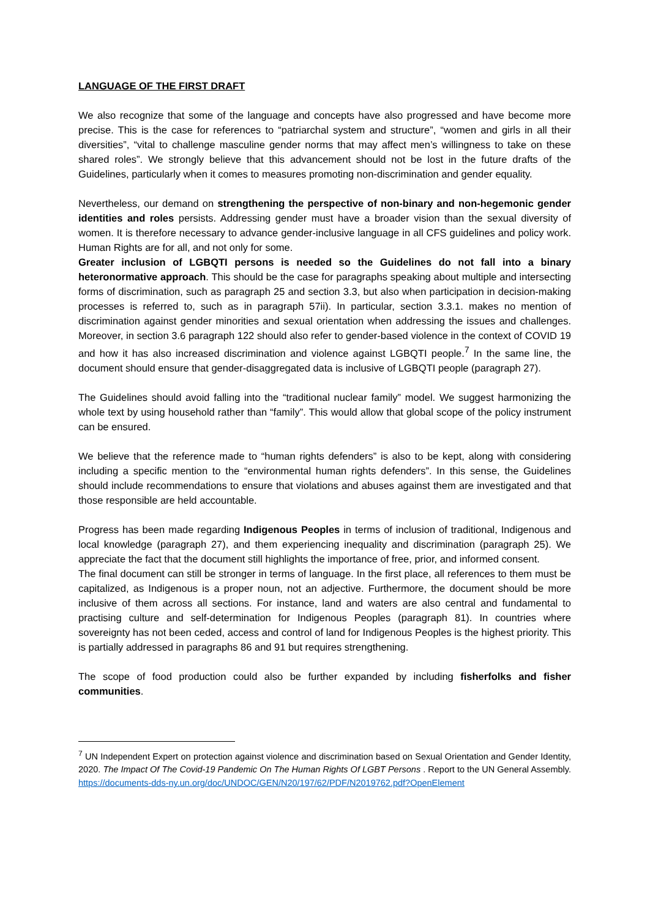LANGUAGE OF THE FIRST DRAFT
We also recognize that some of the language and concepts have also progressed and have become more precise. This is the case for references to “patriarchal system and structure”, “women and girls in all their diversities”, “vital to challenge masculine gender norms that may affect men’s willingness to take on these shared roles”. We strongly believe that this advancement should not be lost in the future drafts of the Guidelines, particularly when it comes to measures promoting non-discrimination and gender equality.
Nevertheless, our demand on strengthening the perspective of non-binary and non-hegemonic gender identities and roles persists. Addressing gender must have a broader vision than the sexual diversity of women. It is therefore necessary to advance gender-inclusive language in all CFS guidelines and policy work. Human Rights are for all, and not only for some.
Greater inclusion of LGBQTI persons is needed so the Guidelines do not fall into a binary heteronormative approach. This should be the case for paragraphs speaking about multiple and intersecting forms of discrimination, such as paragraph 25 and section 3.3, but also when participation in decision-making processes is referred to, such as in paragraph 57ii). In particular, section 3.3.1. makes no mention of discrimination against gender minorities and sexual orientation when addressing the issues and challenges. Moreover, in section 3.6 paragraph 122 should also refer to gender-based violence in the context of COVID 19 and how it has also increased discrimination and violence against LGBQTI people.<sup>7</sup> In the same line, the document should ensure that gender-disaggregated data is inclusive of LGBQTI people (paragraph 27).
The Guidelines should avoid falling into the “traditional nuclear family” model. We suggest harmonizing the whole text by using household rather than “family”. This would allow that global scope of the policy instrument can be ensured.
We believe that the reference made to “human rights defenders” is also to be kept, along with considering including a specific mention to the “environmental human rights defenders”. In this sense, the Guidelines should include recommendations to ensure that violations and abuses against them are investigated and that those responsible are held accountable.
Progress has been made regarding Indigenous Peoples in terms of inclusion of traditional, Indigenous and local knowledge (paragraph 27), and them experiencing inequality and discrimination (paragraph 25). We appreciate the fact that the document still highlights the importance of free, prior, and informed consent.
The final document can still be stronger in terms of language. In the first place, all references to them must be capitalized, as Indigenous is a proper noun, not an adjective. Furthermore, the document should be more inclusive of them across all sections. For instance, land and waters are also central and fundamental to practising culture and self-determination for Indigenous Peoples (paragraph 81). In countries where sovereignty has not been ceded, access and control of land for Indigenous Peoples is the highest priority. This is partially addressed in paragraphs 86 and 91 but requires strengthening.
The scope of food production could also be further expanded by including fisherfolks and fisher communities.
<sup>7</sup> UN Independent Expert on protection against violence and discrimination based on Sexual Orientation and Gender Identity, 2020. The Impact Of The Covid-19 Pandemic On The Human Rights Of LGBT Persons . Report to the UN General Assembly. https://documents-dds-ny.un.org/doc/UNDOC/GEN/N20/197/62/PDF/N2019762.pdf?OpenElement